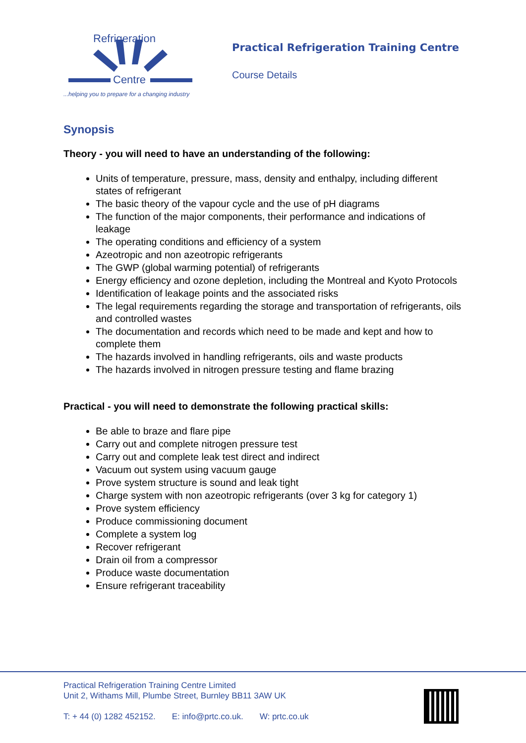Refrigeration
Centre
...helping you to prepare for a changing industry
Practical Refrigeration Training Centre
Course Details
Synopsis
Theory - you will need to have an understanding of the following:
Units of temperature, pressure, mass, density and enthalpy, including different states of refrigerant
The basic theory of the vapour cycle and the use of pH diagrams
The function of the major components, their performance and indications of leakage
The operating conditions and efficiency of a system
Azeotropic and non azeotropic refrigerants
The GWP (global warming potential) of refrigerants
Energy efficiency and ozone depletion, including the Montreal and Kyoto Protocols
Identification of leakage points and the associated risks
The legal requirements regarding the storage and transportation of refrigerants, oils and controlled wastes
The documentation and records which need to be made and kept and how to complete them
The hazards involved in handling refrigerants, oils and waste products
The hazards involved in nitrogen pressure testing and flame brazing
Practical - you will need to demonstrate the following practical skills:
Be able to braze and flare pipe
Carry out and complete nitrogen pressure test
Carry out and complete leak test direct and indirect
Vacuum out system using vacuum gauge
Prove system structure is sound and leak tight
Charge system with non azeotropic refrigerants (over 3 kg for category 1)
Prove system efficiency
Produce commissioning document
Complete a system log
Recover refrigerant
Drain oil from a compressor
Produce waste documentation
Ensure refrigerant traceability
Practical Refrigeration Training Centre Limited
Unit 2, Withams Mill, Plumbe Street, Burnley BB11 3AW UK
T: + 44 (0) 1282 452152. E: info@prtc.co.uk. W: prtc.co.uk